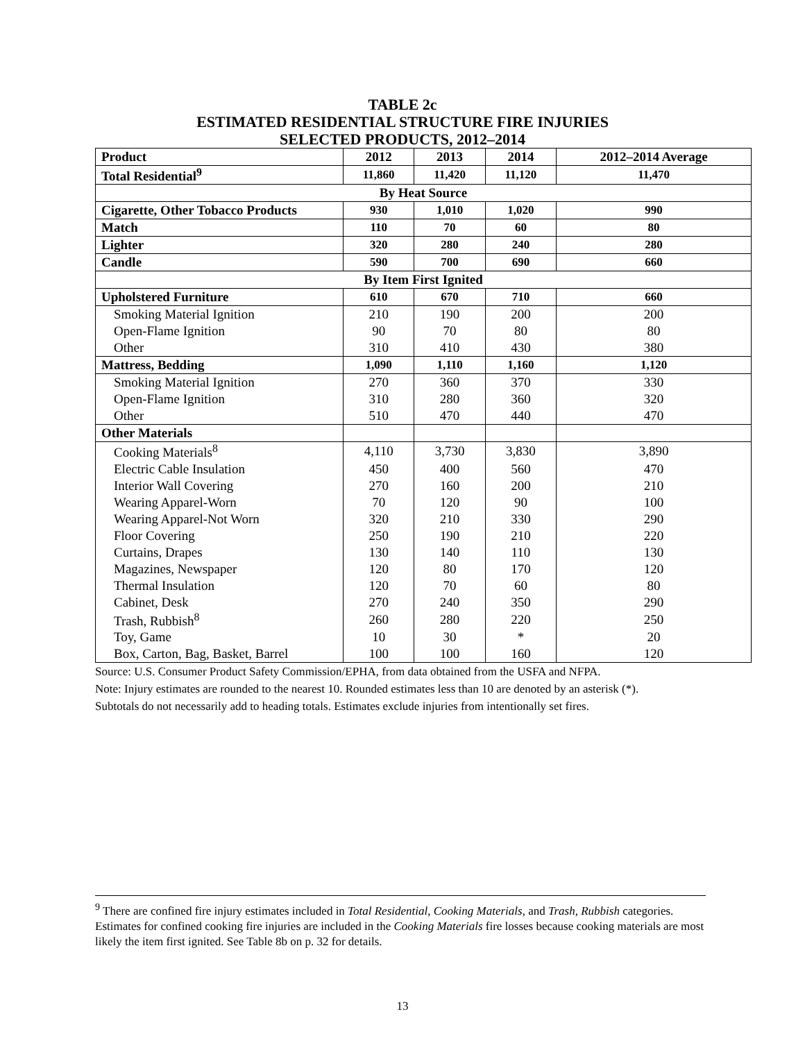TABLE 2c
ESTIMATED RESIDENTIAL STRUCTURE FIRE INJURIES
SELECTED PRODUCTS, 2012–2014
| Product | 2012 | 2013 | 2014 | 2012–2014 Average |
| --- | --- | --- | --- | --- |
| Total Residential<sup>9</sup> | 11,860 | 11,420 | 11,120 | 11,470 |
| By Heat Source | | | | |
| Cigarette, Other Tobacco Products | 930 | 1,010 | 1,020 | 990 |
| Match | 110 | 70 | 60 | 80 |
| Lighter | 320 | 280 | 240 | 280 |
| Candle | 590 | 700 | 690 | 660 |
| By Item First Ignited | | | | |
| Upholstered Furniture | 610 | 670 | 710 | 660 |
| Smoking Material Ignition | 210 | 190 | 200 | 200 |
| Open-Flame Ignition | 90 | 70 | 80 | 80 |
| Other | 310 | 410 | 430 | 380 |
| Mattress, Bedding | 1,090 | 1,110 | 1,160 | 1,120 |
| Smoking Material Ignition | 270 | 360 | 370 | 330 |
| Open-Flame Ignition | 310 | 280 | 360 | 320 |
| Other | 510 | 470 | 440 | 470 |
| Other Materials | | | | |
| Cooking Materials<sup>8</sup> | 4,110 | 3,730 | 3,830 | 3,890 |
| Electric Cable Insulation | 450 | 400 | 560 | 470 |
| Interior Wall Covering | 270 | 160 | 200 | 210 |
| Wearing Apparel-Worn | 70 | 120 | 90 | 100 |
| Wearing Apparel-Not Worn | 320 | 210 | 330 | 290 |
| Floor Covering | 250 | 190 | 210 | 220 |
| Curtains, Drapes | 130 | 140 | 110 | 130 |
| Magazines, Newspaper | 120 | 80 | 170 | 120 |
| Thermal Insulation | 120 | 70 | 60 | 80 |
| Cabinet, Desk | 270 | 240 | 350 | 290 |
| Trash, Rubbish<sup>8</sup> | 260 | 280 | 220 | 250 |
| Toy, Game | 10 | 30 | * | 20 |
| Box, Carton, Bag, Basket, Barrel | 100 | 100 | 160 | 120 |
Source: U.S. Consumer Product Safety Commission/EPHA, from data obtained from the USFA and NFPA.
Note: Injury estimates are rounded to the nearest 10. Rounded estimates less than 10 are denoted by an asterisk (*).
Subtotals do not necessarily add to heading totals. Estimates exclude injuries from intentionally set fires.
<sup>9</sup> There are confined fire injury estimates included in Total Residential, Cooking Materials, and Trash, Rubbish categories. Estimates for confined cooking fire injuries are included in the Cooking Materials fire losses because cooking materials are most likely the item first ignited. See Table 8b on p. 32 for details.
13